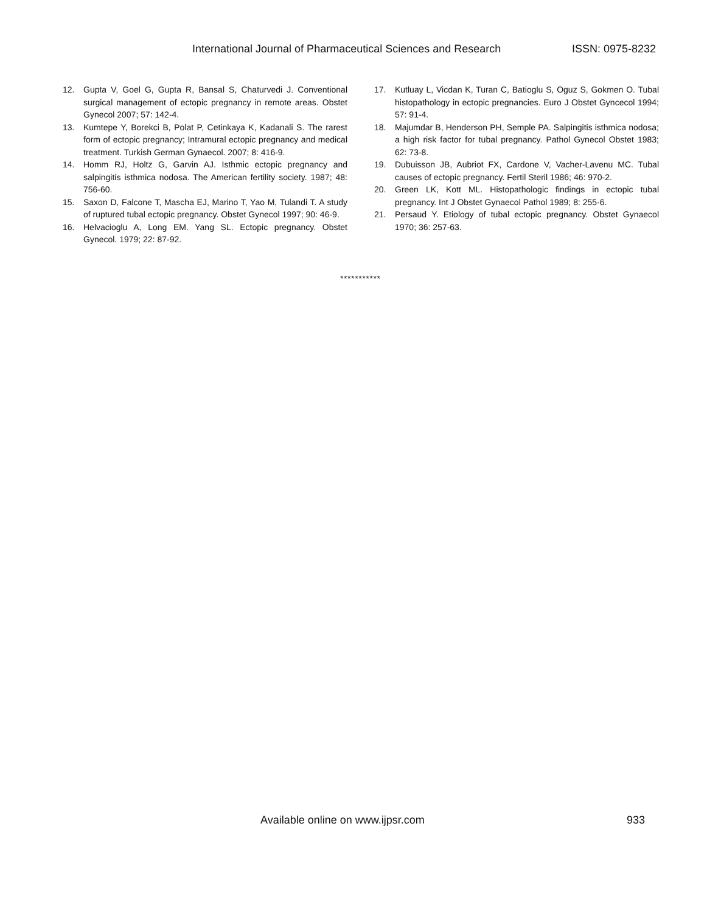International Journal of Pharmaceutical Sciences and Research ISSN: 0975-8232
12. Gupta V, Goel G, Gupta R, Bansal S, Chaturvedi J. Conventional surgical management of ectopic pregnancy in remote areas. Obstet Gynecol 2007; 57: 142-4.
13. Kumtepe Y, Borekci B, Polat P, Cetinkaya K, Kadanali S. The rarest form of ectopic pregnancy; Intramural ectopic pregnancy and medical treatment. Turkish German Gynaecol. 2007; 8: 416-9.
14. Homm RJ, Holtz G, Garvin AJ. Isthmic ectopic pregnancy and salpingitis isthmica nodosa. The American fertility society. 1987; 48: 756-60.
15. Saxon D, Falcone T, Mascha EJ, Marino T, Yao M, Tulandi T. A study of ruptured tubal ectopic pregnancy. Obstet Gynecol 1997; 90: 46-9.
16. Helvacioglu A, Long EM. Yang SL. Ectopic pregnancy. Obstet Gynecol. 1979; 22: 87-92.
17. Kutluay L, Vicdan K, Turan C, Batioglu S, Oguz S, Gokmen O. Tubal histopathology in ectopic pregnancies. Euro J Obstet Gyncecol 1994; 57: 91-4.
18. Majumdar B, Henderson PH, Semple PA. Salpingitis isthmica nodosa; a high risk factor for tubal pregnancy. Pathol Gynecol Obstet 1983; 62: 73-8.
19. Dubuisson JB, Aubriot FX, Cardone V, Vacher-Lavenu MC. Tubal causes of ectopic pregnancy. Fertil Steril 1986; 46: 970-2.
20. Green LK, Kott ML. Histopathologic findings in ectopic tubal pregnancy. Int J Obstet Gynaecol Pathol 1989; 8: 255-6.
21. Persaud Y. Etiology of tubal ectopic pregnancy. Obstet Gynaecol 1970; 36: 257-63.
***********
Available online on www.ijpsr.com 933